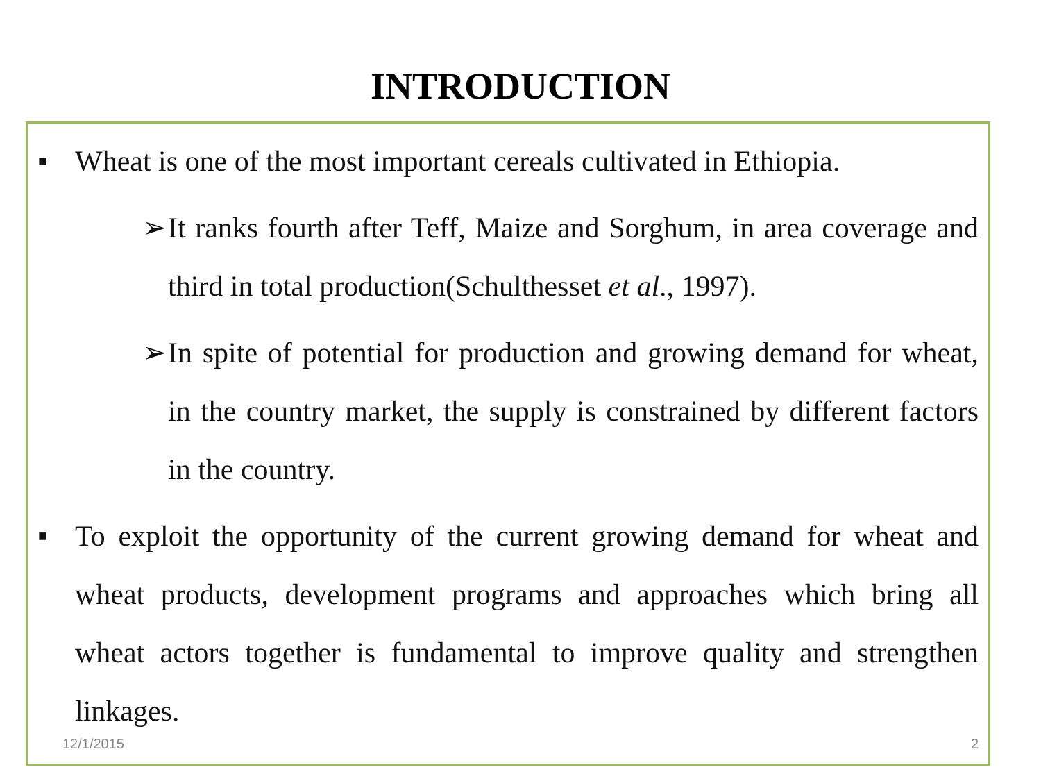INTRODUCTION
■ Wheat is one of the most important cereals cultivated in Ethiopia.
➢ It ranks fourth after Teff, Maize and Sorghum, in area coverage and third in total production(Schulthesset et al., 1997).
➢ In spite of potential for production and growing demand for wheat, in the country market, the supply is constrained by different factors in the country.
■ To exploit the opportunity of the current growing demand for wheat and wheat products, development programs and approaches which bring all wheat actors together is fundamental to improve quality and strengthen linkages.
12/1/2015 2